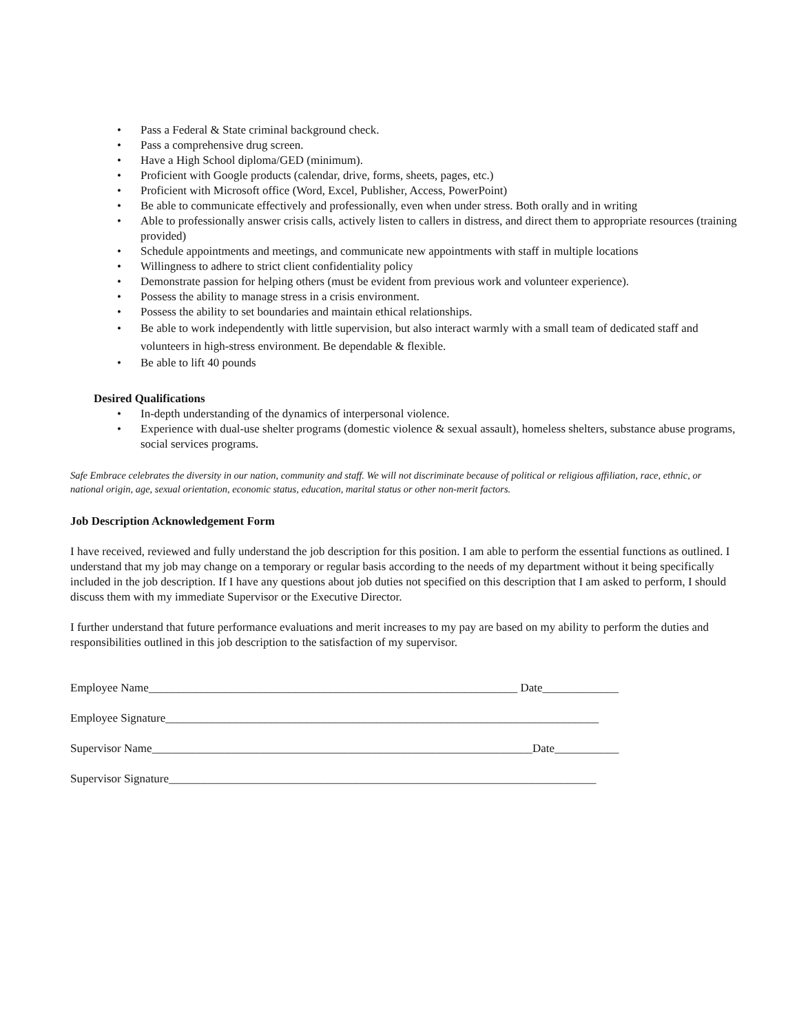• Pass a Federal & State criminal background check.
• Pass a comprehensive drug screen.
• Have a High School diploma/GED (minimum).
• Proficient with Google products (calendar, drive, forms, sheets, pages, etc.)
• Proficient with Microsoft office (Word, Excel, Publisher, Access, PowerPoint)
• Be able to communicate effectively and professionally, even when under stress. Both orally and in writing
• Able to professionally answer crisis calls, actively listen to callers in distress, and direct them to appropriate resources (training provided)
• Schedule appointments and meetings, and communicate new appointments with staff in multiple locations
• Willingness to adhere to strict client confidentiality policy
• Demonstrate passion for helping others (must be evident from previous work and volunteer experience).
• Possess the ability to manage stress in a crisis environment.
• Possess the ability to set boundaries and maintain ethical relationships.
• Be able to work independently with little supervision, but also interact warmly with a small team of dedicated staff and volunteers in high-stress environment. Be dependable & flexible.
• Be able to lift 40 pounds
Desired Qualifications
• In-depth understanding of the dynamics of interpersonal violence.
• Experience with dual-use shelter programs (domestic violence & sexual assault), homeless shelters, substance abuse programs, social services programs.
Safe Embrace celebrates the diversity in our nation, community and staff. We will not discriminate because of political or religious affiliation, race, ethnic, or national origin, age, sexual orientation, economic status, education, marital status or other non-merit factors.
Job Description Acknowledgement Form
I have received, reviewed and fully understand the job description for this position. I am able to perform the essential functions as outlined. I understand that my job may change on a temporary or regular basis according to the needs of my department without it being specifically included in the job description. If I have any questions about job duties not specified on this description that I am asked to perform, I should discuss them with my immediate Supervisor or the Executive Director.
I further understand that future performance evaluations and merit increases to my pay are based on my ability to perform the duties and responsibilities outlined in this job description to the satisfaction of my supervisor.
Employee Name_______________________________________________________________ Date_____________
Employee Signature__________________________________________________________________________
Supervisor Name_________________________________________________________________Date___________
Supervisor Signature_________________________________________________________________________